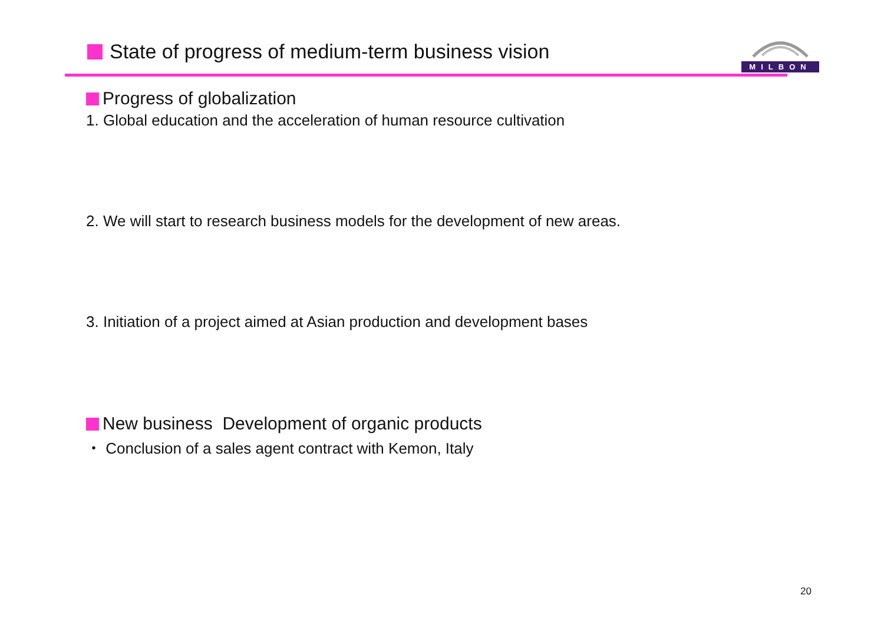State of progress of medium-term business vision
MILBON
Progress of globalization
1. Global education and the acceleration of human resource cultivation
2. We will start to research business models for the development of new areas.
3. Initiation of a project aimed at Asian production and development bases
New business Development of organic products
・ Conclusion of a sales agent contract with Kemon, Italy
20